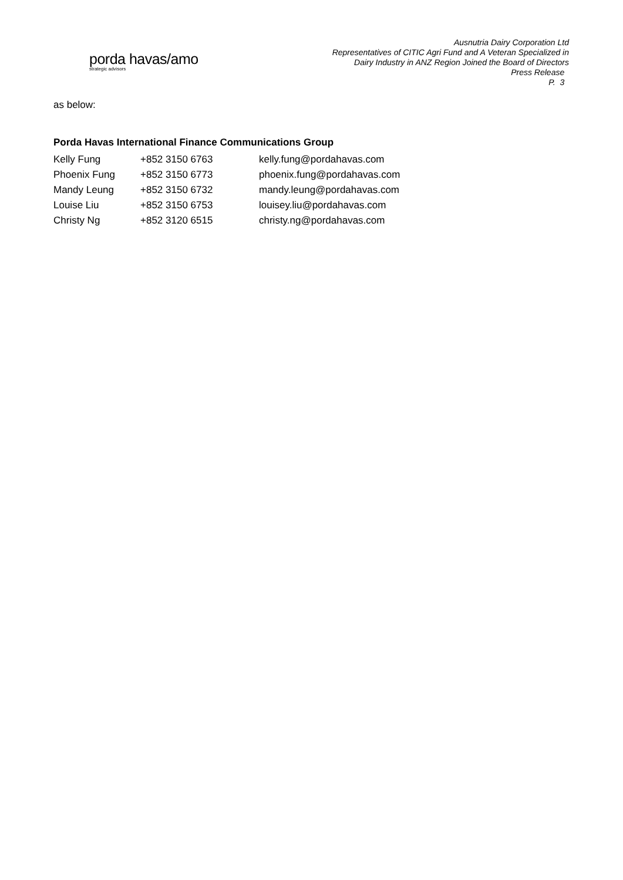porda havas/amo
strategic advisors
Ausnutria Dairy Corporation Ltd
Representatives of CITIC Agri Fund and A Veteran Specialized in
Dairy Industry in ANZ Region Joined the Board of Directors
Press Release
P. 3
as below:
Porda Havas International Finance Communications Group
| Kelly Fung | +852 3150 6763 | kelly.fung@pordahavas.com |
| Phoenix Fung | +852 3150 6773 | phoenix.fung@pordahavas.com |
| Mandy Leung | +852 3150 6732 | mandy.leung@pordahavas.com |
| Louise Liu | +852 3150 6753 | louisey.liu@pordahavas.com |
| Christy Ng | +852 3120 6515 | christy.ng@pordahavas.com |